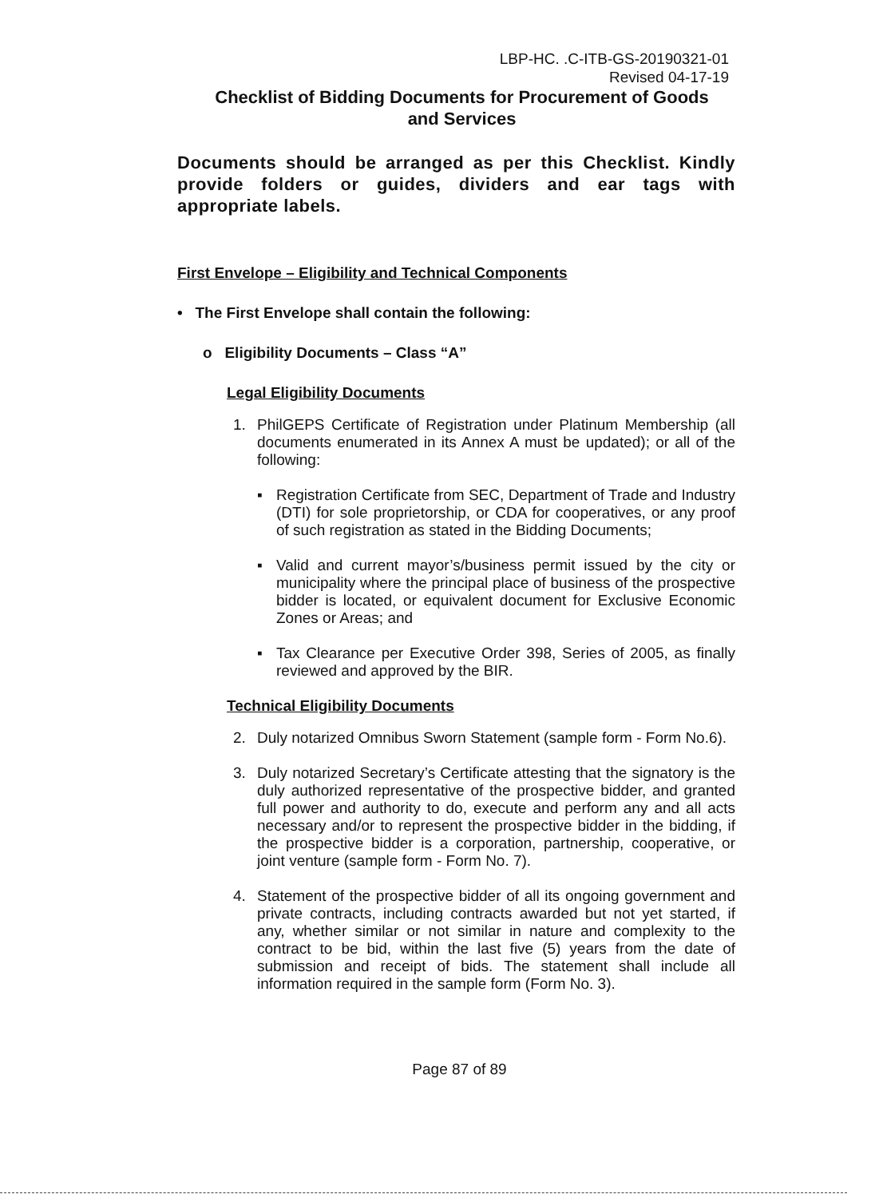LBP-HC. .C-ITB-GS-20190321-01
Revised 04-17-19
Checklist of Bidding Documents for Procurement of Goods
and Services
Documents should be arranged as per this Checklist. Kindly provide folders or guides, dividers and ear tags with appropriate labels.
First Envelope – Eligibility and Technical Components
• The First Envelope shall contain the following:
o Eligibility Documents – Class “A”
Legal Eligibility Documents
1. PhilGEPS Certificate of Registration under Platinum Membership (all documents enumerated in its Annex A must be updated); or all of the following:
▪ Registration Certificate from SEC, Department of Trade and Industry (DTI) for sole proprietorship, or CDA for cooperatives, or any proof of such registration as stated in the Bidding Documents;
▪ Valid and current mayor’s/business permit issued by the city or municipality where the principal place of business of the prospective bidder is located, or equivalent document for Exclusive Economic Zones or Areas; and
▪ Tax Clearance per Executive Order 398, Series of 2005, as finally reviewed and approved by the BIR.
Technical Eligibility Documents
2. Duly notarized Omnibus Sworn Statement (sample form - Form No.6).
3. Duly notarized Secretary’s Certificate attesting that the signatory is the duly authorized representative of the prospective bidder, and granted full power and authority to do, execute and perform any and all acts necessary and/or to represent the prospective bidder in the bidding, if the prospective bidder is a corporation, partnership, cooperative, or joint venture (sample form - Form No. 7).
4. Statement of the prospective bidder of all its ongoing government and private contracts, including contracts awarded but not yet started, if any, whether similar or not similar in nature and complexity to the contract to be bid, within the last five (5) years from the date of submission and receipt of bids. The statement shall include all information required in the sample form (Form No. 3).
Page 87 of 89